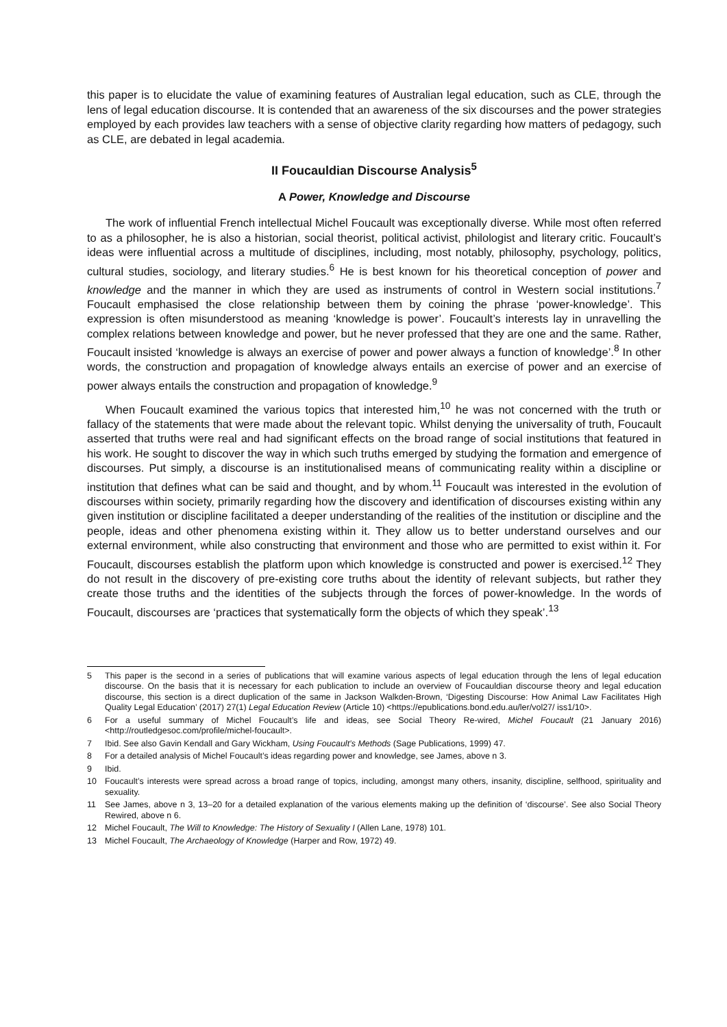this paper is to elucidate the value of examining features of Australian legal education, such as CLE, through the lens of legal education discourse. It is contended that an awareness of the six discourses and the power strategies employed by each provides law teachers with a sense of objective clarity regarding how matters of pedagogy, such as CLE, are debated in legal academia.
II Foucauldian Discourse Analysis<sup>5</sup>
A Power, Knowledge and Discourse
The work of influential French intellectual Michel Foucault was exceptionally diverse. While most often referred to as a philosopher, he is also a historian, social theorist, political activist, philologist and literary critic. Foucault’s ideas were influential across a multitude of disciplines, including, most notably, philosophy, psychology, politics, cultural studies, sociology, and literary studies.<sup>6</sup> He is best known for his theoretical conception of power and knowledge and the manner in which they are used as instruments of control in Western social institutions.<sup>7</sup> Foucault emphasised the close relationship between them by coining the phrase ‘power-knowledge’. This expression is often misunderstood as meaning ‘knowledge is power’. Foucault’s interests lay in unravelling the complex relations between knowledge and power, but he never professed that they are one and the same. Rather, Foucault insisted ‘knowledge is always an exercise of power and power always a function of knowledge’.<sup>8</sup> In other words, the construction and propagation of knowledge always entails an exercise of power and an exercise of power always entails the construction and propagation of knowledge.<sup>9</sup>
When Foucault examined the various topics that interested him,<sup>10</sup> he was not concerned with the truth or fallacy of the statements that were made about the relevant topic. Whilst denying the universality of truth, Foucault asserted that truths were real and had significant effects on the broad range of social institutions that featured in his work. He sought to discover the way in which such truths emerged by studying the formation and emergence of discourses. Put simply, a discourse is an institutionalised means of communicating reality within a discipline or institution that defines what can be said and thought, and by whom.<sup>11</sup> Foucault was interested in the evolution of discourses within society, primarily regarding how the discovery and identification of discourses existing within any given institution or discipline facilitated a deeper understanding of the realities of the institution or discipline and the people, ideas and other phenomena existing within it. They allow us to better understand ourselves and our external environment, while also constructing that environment and those who are permitted to exist within it. For Foucault, discourses establish the platform upon which knowledge is constructed and power is exercised.<sup>12</sup> They do not result in the discovery of pre-existing core truths about the identity of relevant subjects, but rather they create those truths and the identities of the subjects through the forces of power-knowledge. In the words of Foucault, discourses are ‘practices that systematically form the objects of which they speak’.<sup>13</sup>
5 This paper is the second in a series of publications that will examine various aspects of legal education through the lens of legal education discourse. On the basis that it is necessary for each publication to include an overview of Foucauldian discourse theory and legal education discourse, this section is a direct duplication of the same in Jackson Walkden-Brown, ‘Digesting Discourse: How Animal Law Facilitates High Quality Legal Education’ (2017) 27(1) Legal Education Review (Article 10) <https://epublications.bond.edu.au/ler/vol27/ iss1/10>.
6 For a useful summary of Michel Foucault’s life and ideas, see Social Theory Re-wired, Michel Foucault (21 January 2016) <http://routledgesoc.com/profile/michel-foucault>.
7 Ibid. See also Gavin Kendall and Gary Wickham, Using Foucault’s Methods (Sage Publications, 1999) 47.
8 For a detailed analysis of Michel Foucault’s ideas regarding power and knowledge, see James, above n 3.
9 Ibid.
10 Foucault’s interests were spread across a broad range of topics, including, amongst many others, insanity, discipline, selfhood, spirituality and sexuality.
11 See James, above n 3, 13–20 for a detailed explanation of the various elements making up the definition of ‘discourse’. See also Social Theory Rewired, above n 6.
12 Michel Foucault, The Will to Knowledge: The History of Sexuality I (Allen Lane, 1978) 101.
13 Michel Foucault, The Archaeology of Knowledge (Harper and Row, 1972) 49.